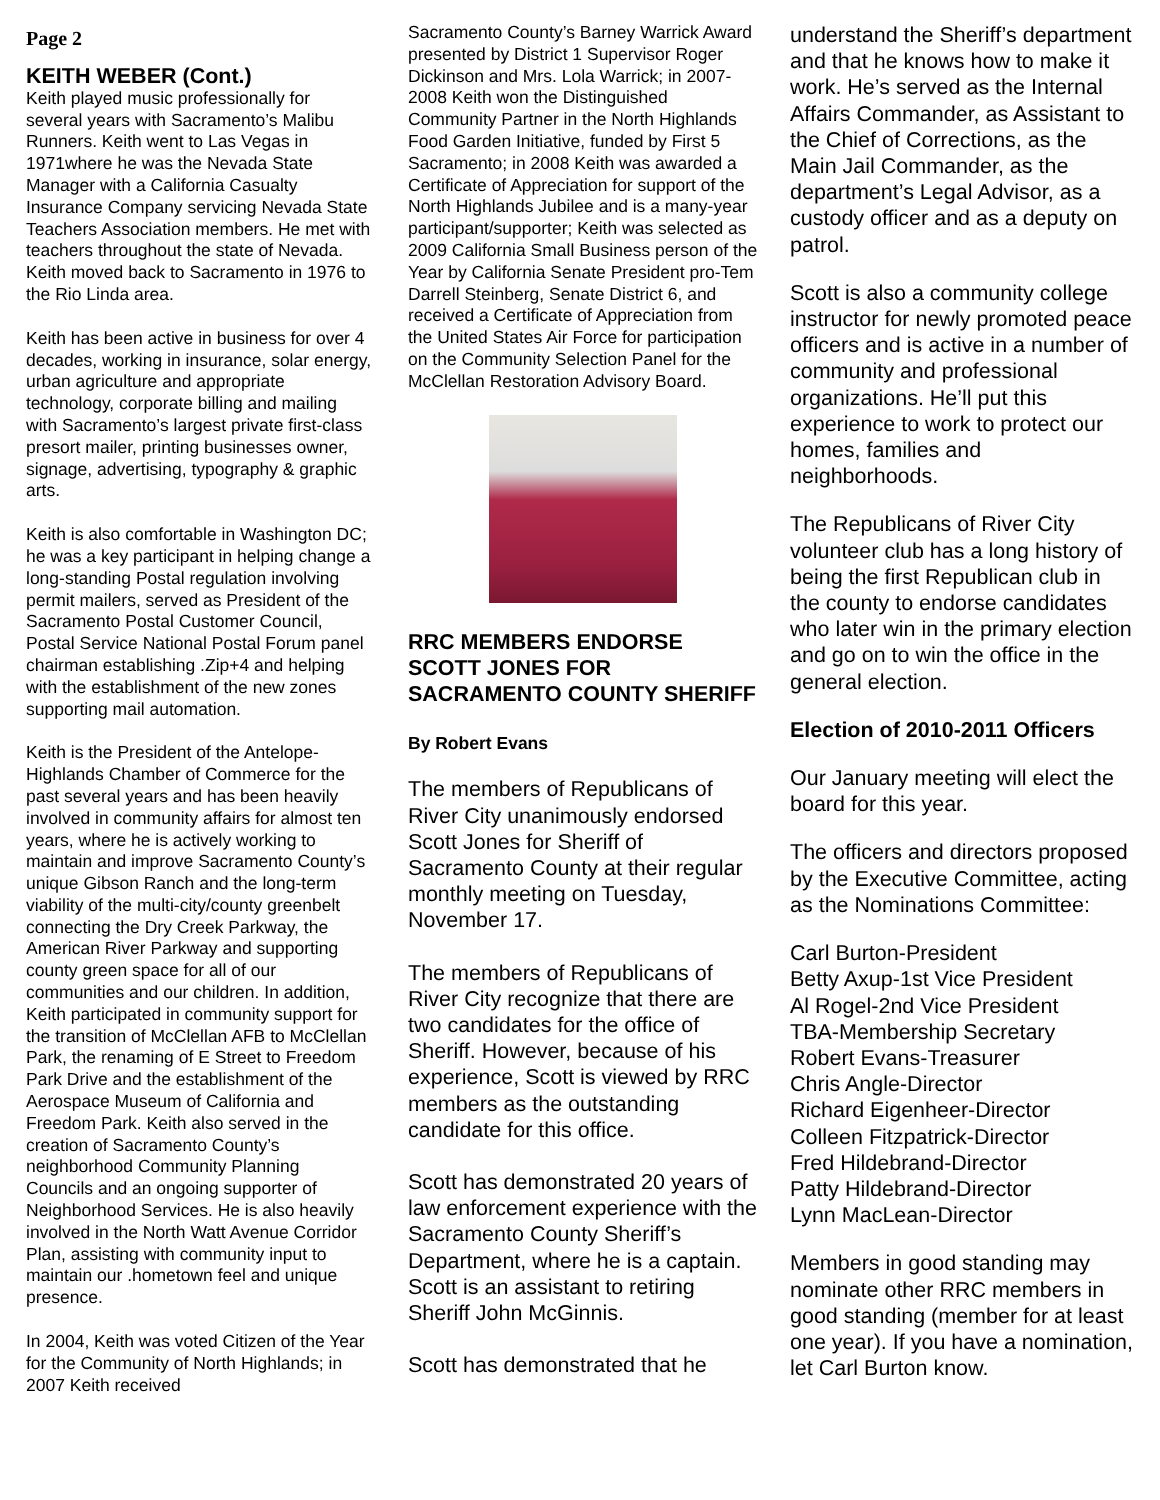Page 2
KEITH WEBER (Cont.)
Keith played music professionally for several years with Sacramento’s Malibu Runners. Keith went to Las Vegas in 1971where he was the Nevada State Manager with a California Casualty Insurance Company servicing Nevada State Teachers Association members. He met with teachers throughout the state of Nevada. Keith moved back to Sacramento in 1976 to the Rio Linda area.
Keith has been active in business for over 4 decades, working in insurance, solar energy, urban agriculture and appropriate technology, corporate billing and mailing with Sacramento’s largest private first-class presort mailer, printing businesses owner, signage, advertising, typography & graphic arts.
Keith is also comfortable in Washington DC; he was a key participant in helping change a long-standing Postal regulation involving permit mailers, served as President of the Sacramento Postal Customer Council, Postal Service National Postal Forum panel chairman establishing .Zip+4 and helping with the establishment of the new zones supporting mail automation.
Keith is the President of the Antelope-Highlands Chamber of Commerce for the past several years and has been heavily involved in community affairs for almost ten years, where he is actively working to maintain and improve Sacramento County’s unique Gibson Ranch and the long-term viability of the multi-city/county greenbelt connecting the Dry Creek Parkway, the American River Parkway and supporting county green space for all of our communities and our children. In addition, Keith participated in community support for the transition of McClellan AFB to McClellan Park, the renaming of E Street to Freedom Park Drive and the establishment of the Aerospace Museum of California and Freedom Park. Keith also served in the creation of Sacramento County’s neighborhood Community Planning Councils and an ongoing supporter of Neighborhood Services. He is also heavily involved in the North Watt Avenue Corridor Plan, assisting with community input to maintain our .hometown feel and unique presence.
In 2004, Keith was voted Citizen of the Year for the Community of North Highlands; in 2007 Keith received
Sacramento County’s Barney Warrick Award presented by District 1 Supervisor Roger Dickinson and Mrs. Lola Warrick; in 2007-2008 Keith won the Distinguished Community Partner in the North Highlands Food Garden Initiative, funded by First 5 Sacramento; in 2008 Keith was awarded a Certificate of Appreciation for support of the North Highlands Jubilee and is a many-year participant/supporter; Keith was selected as 2009 California Small Business person of the Year by California Senate President pro-Tem Darrell Steinberg, Senate District 6, and received a Certificate of Appreciation from the United States Air Force for participation on the Community Selection Panel for the McClellan Restoration Advisory Board.
RRC MEMBERS ENDORSE SCOTT JONES FOR SACRAMENTO COUNTY SHERIFF
By Robert Evans
The members of Republicans of River City unanimously endorsed Scott Jones for Sheriff of Sacramento County at their regular monthly meeting on Tuesday, November 17.
The members of Republicans of River City recognize that there are two candidates for the office of Sheriff. However, because of his experience, Scott is viewed by RRC members as the outstanding candidate for this office.
Scott has demonstrated 20 years of law enforcement experience with the Sacramento County Sheriff’s Department, where he is a captain. Scott is an assistant to retiring Sheriff John McGinnis.
Scott has demonstrated that he
understand the Sheriff’s department and that he knows how to make it work. He’s served as the Internal Affairs Commander, as Assistant to the Chief of Corrections, as the Main Jail Commander, as the department’s Legal Advisor, as a custody officer and as a deputy on patrol.
Scott is also a community college instructor for newly promoted peace officers and is active in a number of community and professional organizations. He’ll put this experience to work to protect our homes, families and neighborhoods.
The Republicans of River City volunteer club has a long history of being the first Republican club in the county to endorse candidates who later win in the primary election and go on to win the office in the general election.
Election of 2010-2011 Officers
Our January meeting will elect the board for this year.
The officers and directors proposed by the Executive Committee, acting as the Nominations Committee:
Carl Burton-President
Betty Axup-1st Vice President
Al Rogel-2nd Vice President
TBA-Membership Secretary
Robert Evans-Treasurer
Chris Angle-Director
Richard Eigenheer-Director
Colleen Fitzpatrick-Director
Fred Hildebrand-Director
Patty Hildebrand-Director
Lynn MacLean-Director
Members in good standing may nominate other RRC members in good standing (member for at least one year). If you have a nomination, let Carl Burton know.